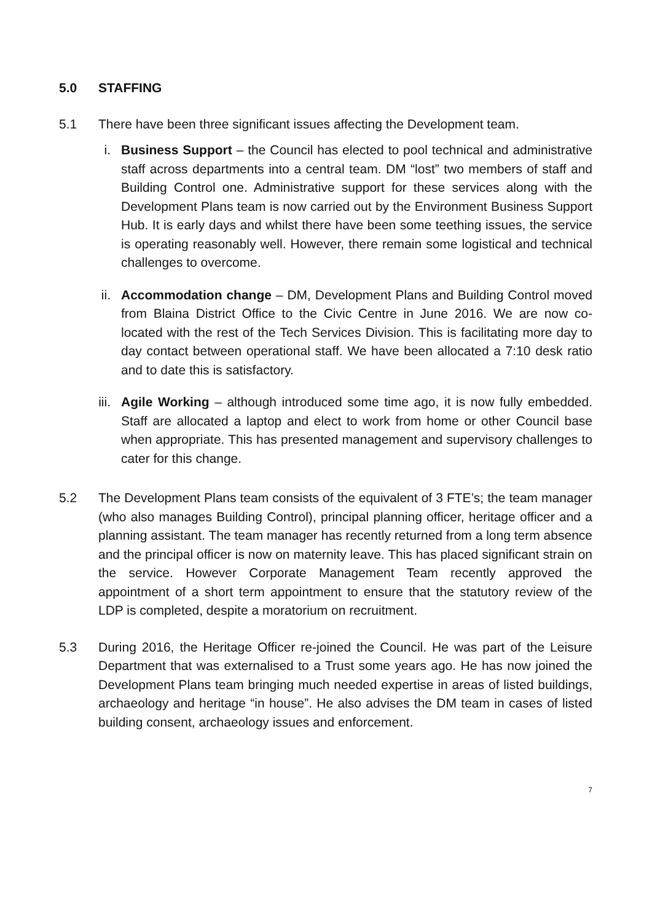5.0 STAFFING
5.1 There have been three significant issues affecting the Development team.
i. Business Support – the Council has elected to pool technical and administrative staff across departments into a central team. DM “lost” two members of staff and Building Control one. Administrative support for these services along with the Development Plans team is now carried out by the Environment Business Support Hub. It is early days and whilst there have been some teething issues, the service is operating reasonably well. However, there remain some logistical and technical challenges to overcome.
ii. Accommodation change – DM, Development Plans and Building Control moved from Blaina District Office to the Civic Centre in June 2016. We are now co-located with the rest of the Tech Services Division. This is facilitating more day to day contact between operational staff. We have been allocated a 7:10 desk ratio and to date this is satisfactory.
iii. Agile Working – although introduced some time ago, it is now fully embedded. Staff are allocated a laptop and elect to work from home or other Council base when appropriate. This has presented management and supervisory challenges to cater for this change.
5.2 The Development Plans team consists of the equivalent of 3 FTE’s; the team manager (who also manages Building Control), principal planning officer, heritage officer and a planning assistant. The team manager has recently returned from a long term absence and the principal officer is now on maternity leave. This has placed significant strain on the service. However Corporate Management Team recently approved the appointment of a short term appointment to ensure that the statutory review of the LDP is completed, despite a moratorium on recruitment.
5.3 During 2016, the Heritage Officer re-joined the Council. He was part of the Leisure Department that was externalised to a Trust some years ago. He has now joined the Development Plans team bringing much needed expertise in areas of listed buildings, archaeology and heritage “in house”. He also advises the DM team in cases of listed building consent, archaeology issues and enforcement.
7